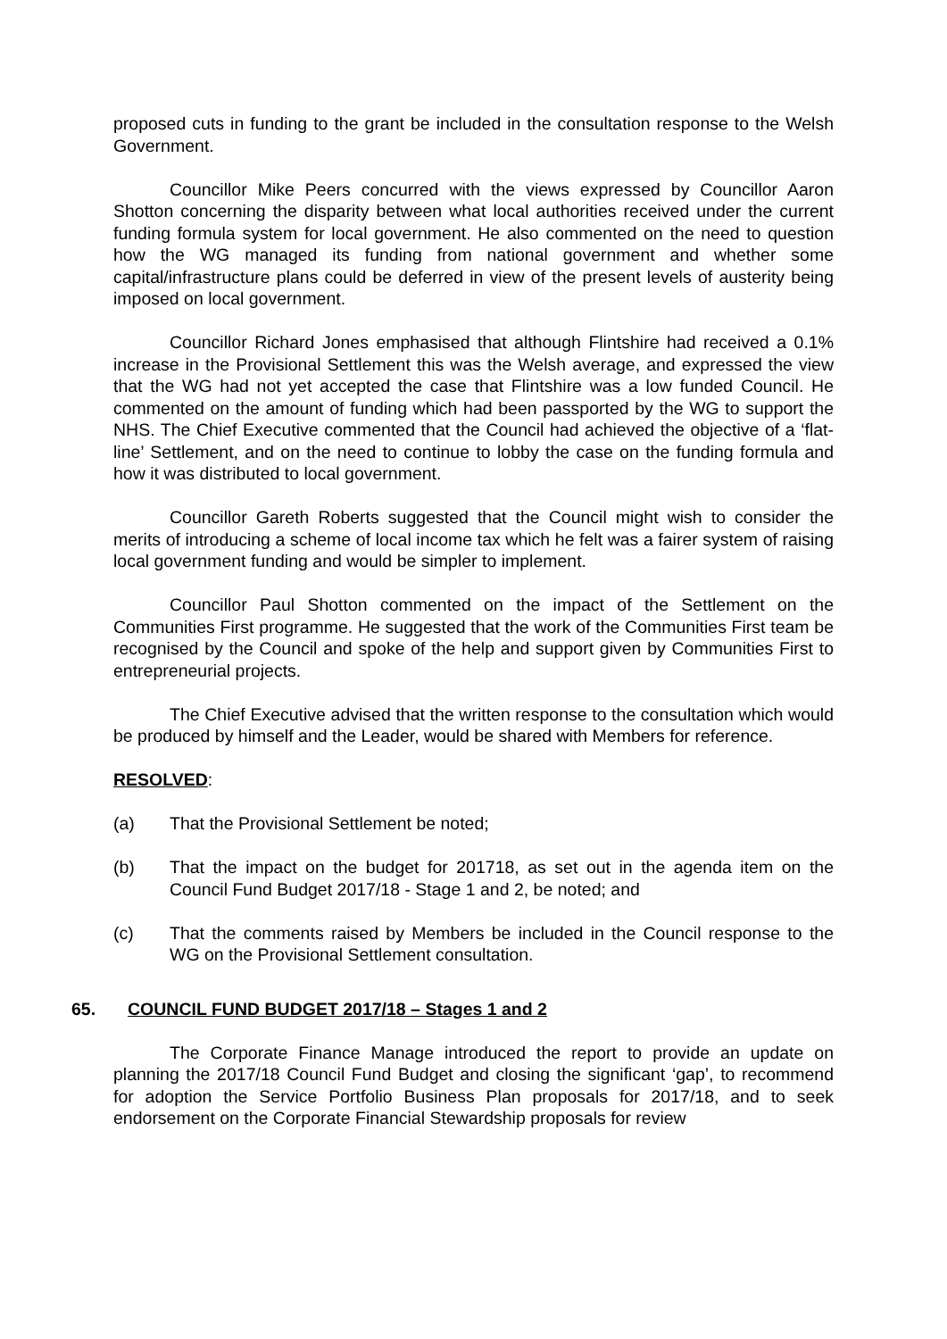proposed cuts in funding to the grant be included in the consultation response to the Welsh Government.
Councillor Mike Peers concurred with the views expressed by Councillor Aaron Shotton concerning the disparity between what local authorities received under the current funding formula system for local government. He also commented on the need to question how the WG managed its funding from national government and whether some capital/infrastructure plans could be deferred in view of the present levels of austerity being imposed on local government.
Councillor Richard Jones emphasised that although Flintshire had received a 0.1% increase in the Provisional Settlement this was the Welsh average, and expressed the view that the WG had not yet accepted the case that Flintshire was a low funded Council. He commented on the amount of funding which had been passported by the WG to support the NHS. The Chief Executive commented that the Council had achieved the objective of a ‘flat-line’ Settlement, and on the need to continue to lobby the case on the funding formula and how it was distributed to local government.
Councillor Gareth Roberts suggested that the Council might wish to consider the merits of introducing a scheme of local income tax which he felt was a fairer system of raising local government funding and would be simpler to implement.
Councillor Paul Shotton commented on the impact of the Settlement on the Communities First programme. He suggested that the work of the Communities First team be recognised by the Council and spoke of the help and support given by Communities First to entrepreneurial projects.
The Chief Executive advised that the written response to the consultation which would be produced by himself and the Leader, would be shared with Members for reference.
RESOLVED:
(a) That the Provisional Settlement be noted;
(b) That the impact on the budget for 201718, as set out in the agenda item on the Council Fund Budget 2017/18 - Stage 1 and 2, be noted; and
(c) That the comments raised by Members be included in the Council response to the WG on the Provisional Settlement consultation.
65. COUNCIL FUND BUDGET 2017/18 – Stages 1 and 2
The Corporate Finance Manage introduced the report to provide an update on planning the 2017/18 Council Fund Budget and closing the significant ‘gap’, to recommend for adoption the Service Portfolio Business Plan proposals for 2017/18, and to seek endorsement on the Corporate Financial Stewardship proposals for review